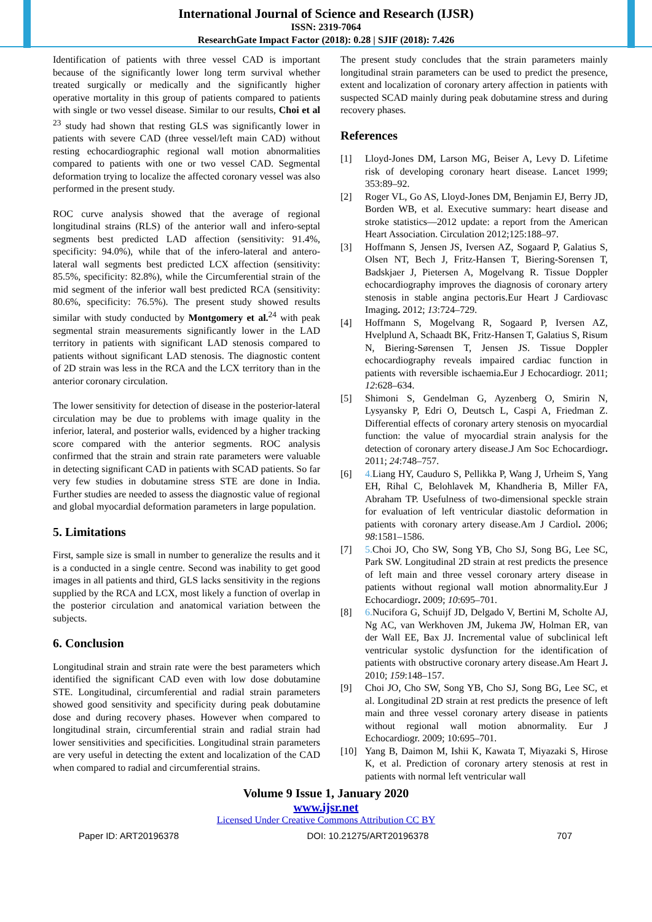International Journal of Science and Research (IJSR)
ISSN: 2319-7064
ResearchGate Impact Factor (2018): 0.28 | SJIF (2018): 7.426
Identification of patients with three vessel CAD is important because of the significantly lower long term survival whether treated surgically or medically and the significantly higher operative mortality in this group of patients compared to patients with single or two vessel disease. Similar to our results, Choi et al <sup>23</sup> study had shown that resting GLS was significantly lower in patients with severe CAD (three vessel/left main CAD) without resting echocardiographic regional wall motion abnormalities compared to patients with one or two vessel CAD. Segmental deformation trying to localize the affected coronary vessel was also performed in the present study.
ROC curve analysis showed that the average of regional longitudinal strains (RLS) of the anterior wall and infero-septal segments best predicted LAD affection (sensitivity: 91.4%, specificity: 94.0%), while that of the infero-lateral and antero-lateral wall segments best predicted LCX affection (sensitivity: 85.5%, specificity: 82.8%), while the Circumferential strain of the mid segment of the inferior wall best predicted RCA (sensitivity: 80.6%, specificity: 76.5%). The present study showed results similar with study conducted by Montgomery et al.<sup>24</sup> with peak segmental strain measurements significantly lower in the LAD territory in patients with significant LAD stenosis compared to patients without significant LAD stenosis. The diagnostic content of 2D strain was less in the RCA and the LCX territory than in the anterior coronary circulation.
The lower sensitivity for detection of disease in the posterior-lateral circulation may be due to problems with image quality in the inferior, lateral, and posterior walls, evidenced by a higher tracking score compared with the anterior segments. ROC analysis confirmed that the strain and strain rate parameters were valuable in detecting significant CAD in patients with SCAD patients. So far very few studies in dobutamine stress STE are done in India. Further studies are needed to assess the diagnostic value of regional and global myocardial deformation parameters in large population.
5. Limitations
First, sample size is small in number to generalize the results and it is a conducted in a single centre. Second was inability to get good images in all patients and third, GLS lacks sensitivity in the regions supplied by the RCA and LCX, most likely a function of overlap in the posterior circulation and anatomical variation between the subjects.
6. Conclusion
Longitudinal strain and strain rate were the best parameters which identified the significant CAD even with low dose dobutamine STE. Longitudinal, circumferential and radial strain parameters showed good sensitivity and specificity during peak dobutamine dose and during recovery phases. However when compared to longitudinal strain, circumferential strain and radial strain had lower sensitivities and specificities. Longitudinal strain parameters are very useful in detecting the extent and localization of the CAD when compared to radial and circumferential strains.
The present study concludes that the strain parameters mainly longitudinal strain parameters can be used to predict the presence, extent and localization of coronary artery affection in patients with suspected SCAD mainly during peak dobutamine stress and during recovery phases.
References
[1] Lloyd-Jones DM, Larson MG, Beiser A, Levy D. Lifetime risk of developing coronary heart disease. Lancet 1999; 353:89–92.
[2] Roger VL, Go AS, Lloyd-Jones DM, Benjamin EJ, Berry JD, Borden WB, et al. Executive summary: heart disease and stroke statistics—2012 update: a report from the American Heart Association. Circulation 2012;125:188–97.
[3] Hoffmann S, Jensen JS, Iversen AZ, Sogaard P, Galatius S, Olsen NT, Bech J, Fritz-Hansen T, Biering-Sorensen T, Badskjaer J, Pietersen A, Mogelvang R. Tissue Doppler echocardiography improves the diagnosis of coronary artery stenosis in stable angina pectoris.Eur Heart J Cardiovasc Imaging. 2012; 13:724–729.
[4] Hoffmann S, Mogelvang R, Sogaard P, Iversen AZ, Hvelplund A, Schaadt BK, Fritz-Hansen T, Galatius S, Risum N, Biering-Sørensen T, Jensen JS. Tissue Doppler echocardiography reveals impaired cardiac function in patients with reversible ischaemia. Eur J Echocardiogr. 2011; 12:628–634.
[5] Shimoni S, Gendelman G, Ayzenberg O, Smirin N, Lysyansky P, Edri O, Deutsch L, Caspi A, Friedman Z. Differential effects of coronary artery stenosis on myocardial function: the value of myocardial strain analysis for the detection of coronary artery disease.J Am Soc Echocardiogr. 2011; 24:748–757.
[6] 4. Liang HY, Cauduro S, Pellikka P, Wang J, Urheim S, Yang EH, Rihal C, Belohlavek M, Khandheria B, Miller FA, Abraham TP. Usefulness of two-dimensional speckle strain for evaluation of left ventricular diastolic deformation in patients with coronary artery disease.Am J Cardiol. 2006; 98:1581–1586.
[7] 5. Choi JO, Cho SW, Song YB, Cho SJ, Song BG, Lee SC, Park SW. Longitudinal 2D strain at rest predicts the presence of left main and three vessel coronary artery disease in patients without regional wall motion abnormality.Eur J Echocardiogr. 2009; 10:695–701.
[8] 6. Nucifora G, Schuijf JD, Delgado V, Bertini M, Scholte AJ, Ng AC, van Werkhoven JM, Jukema JW, Holman ER, van der Wall EE, Bax JJ. Incremental value of subclinical left ventricular systolic dysfunction for the identification of patients with obstructive coronary artery disease.Am Heart J. 2010; 159:148–157.
[9] Choi JO, Cho SW, Song YB, Cho SJ, Song BG, Lee SC, et al. Longitudinal 2D strain at rest predicts the presence of left main and three vessel coronary artery disease in patients without regional wall motion abnormality. Eur J Echocardiogr. 2009; 10:695–701.
[10] Yang B, Daimon M, Ishii K, Kawata T, Miyazaki S, Hirose K, et al. Prediction of coronary artery stenosis at rest in patients with normal left ventricular wall
Volume 9 Issue 1, January 2020
www.ijsr.net
Licensed Under Creative Commons Attribution CC BY
Paper ID: ART20196378 DOI: 10.21275/ART20196378 707